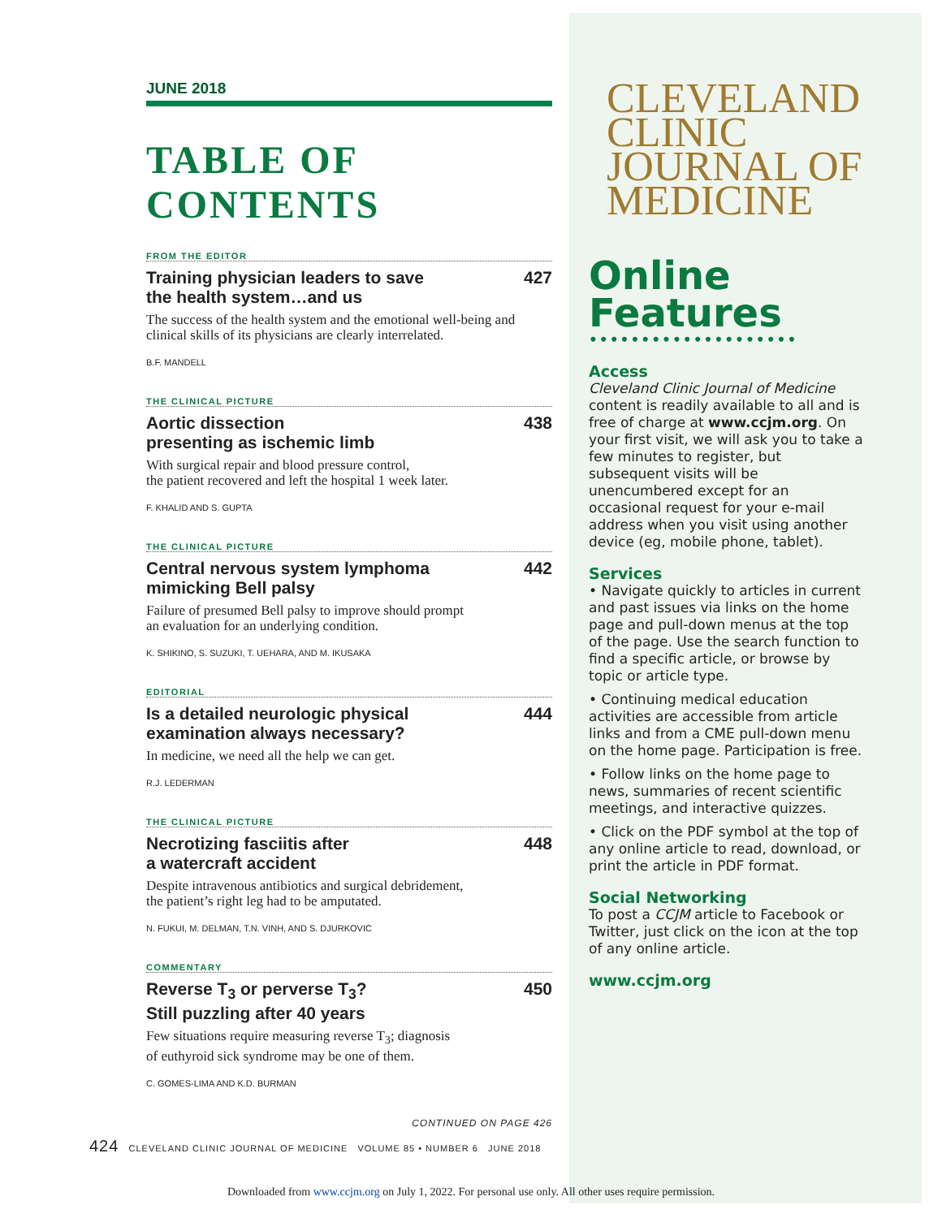JUNE 2018
TABLE OF CONTENTS
FROM THE EDITOR
Training physician leaders to save
the health system…and us 427
The success of the health system and the emotional well-being and clinical skills of its physicians are clearly interrelated.
B.F. MANDELL
THE CLINICAL PICTURE
Aortic dissection
presenting as ischemic limb 438
With surgical repair and blood pressure control,
the patient recovered and left the hospital 1 week later.
F. KHALID AND S. GUPTA
THE CLINICAL PICTURE
Central nervous system lymphoma
mimicking Bell palsy 442
Failure of presumed Bell palsy to improve should prompt
an evaluation for an underlying condition.
K. SHIKINO, S. SUZUKI, T. UEHARA, AND M. IKUSAKA
EDITORIAL
Is a detailed neurologic physical
examination always necessary? 444
In medicine, we need all the help we can get.
R.J. LEDERMAN
THE CLINICAL PICTURE
Necrotizing fasciitis after
a watercraft accident 448
Despite intravenous antibiotics and surgical debridement,
the patient’s right leg had to be amputated.
N. FUKUI, M. DELMAN, T.N. VINH, AND S. DJURKOVIC
COMMENTARY
Reverse T<sub>3</sub> or perverse T<sub>3</sub>?
Still puzzling after 40 years 450
Few situations require measuring reverse T<sub>3</sub>; diagnosis
of euthyroid sick syndrome may be one of them.
C. GOMES-LIMA AND K.D. BURMAN
CONTINUED ON PAGE 426
CLEVELAND
CLINIC
JOURNAL OF
MEDICINE
Online
Features
••••••••••••••••••••
Access
Cleveland Clinic Journal of Medicine content is readily available to all and is free of charge at www.ccjm.org. On your first visit, we will ask you to take a few minutes to register, but subsequent visits will be unencumbered except for an occasional request for your e-mail address when you visit using another device (eg, mobile phone, tablet).
Services
• Navigate quickly to articles in current and past issues via links on the home page and pull-down menus at the top of the page. Use the search function to find a specific article, or browse by topic or article type.
• Continuing medical education activities are accessible from article links and from a CME pull-down menu on the home page. Participation is free.
• Follow links on the home page to news, summaries of recent scientific meetings, and interactive quizzes.
• Click on the PDF symbol at the top of any online article to read, download, or print the article in PDF format.
Social Networking
To post a CCJM article to Facebook or Twitter, just click on the icon at the top of any online article.
www.ccjm.org
424 CLEVELAND CLINIC JOURNAL OF MEDICINE VOLUME 85 • NUMBER 6 JUNE 2018
Downloaded from www.ccjm.org on July 1, 2022. For personal use only. All other uses require permission.